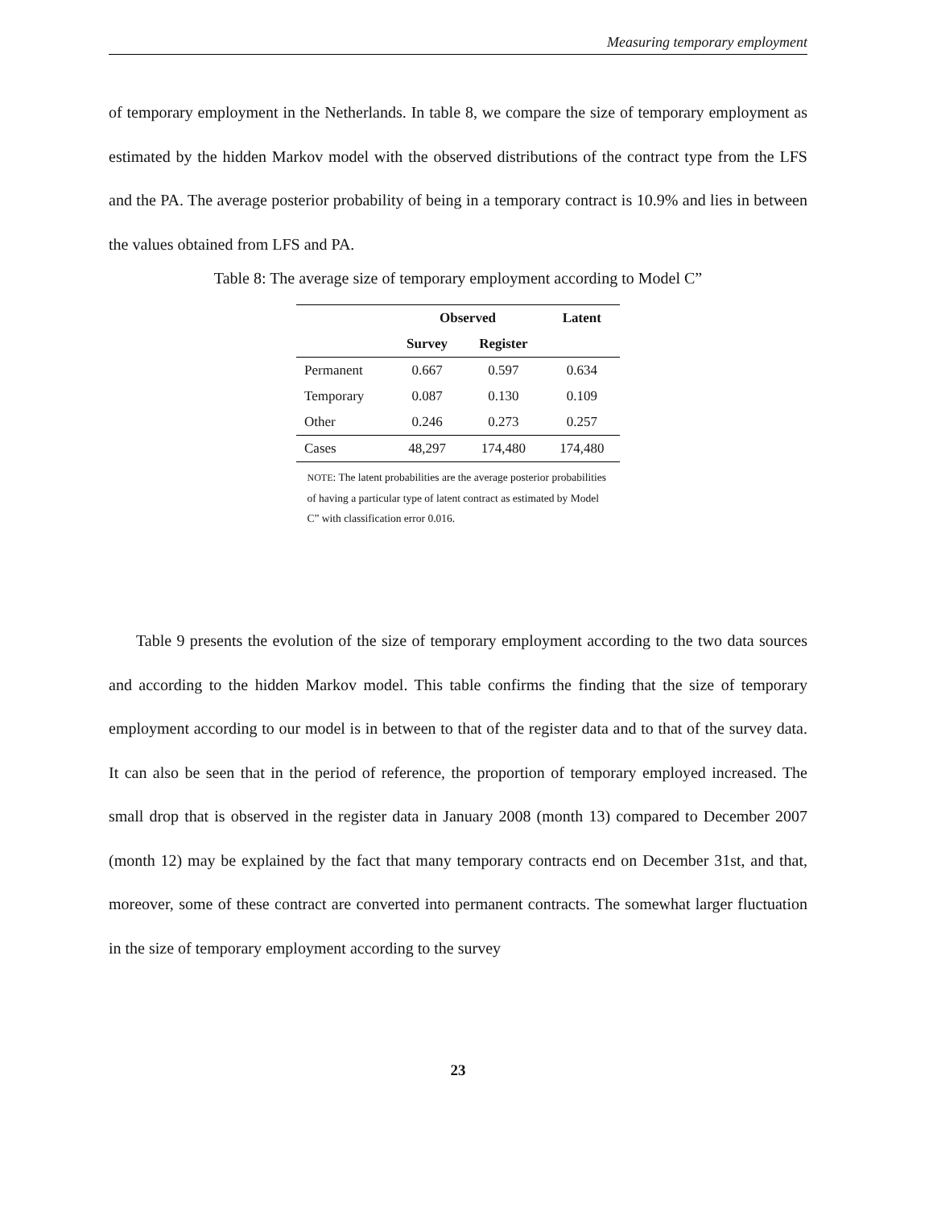Measuring temporary employment
of temporary employment in the Netherlands. In table 8, we compare the size of temporary employment as estimated by the hidden Markov model with the observed distributions of the contract type from the LFS and the PA. The average posterior probability of being in a temporary contract is 10.9% and lies in between the values obtained from LFS and PA.
Table 8: The average size of temporary employment according to Model C”
| | Observed | | Latent |
| --- | --- | --- | --- |
| | Survey | Register | |
| Permanent | 0.667 | 0.597 | 0.634 |
| Temporary | 0.087 | 0.130 | 0.109 |
| Other | 0.246 | 0.273 | 0.257 |
| Cases | 48,297 | 174,480 | 174,480 |
NOTE: The latent probabilities are the average posterior probabilities of having a particular type of latent contract as estimated by Model C” with classification error 0.016.
Table 9 presents the evolution of the size of temporary employment according to the two data sources and according to the hidden Markov model. This table confirms the finding that the size of temporary employment according to our model is in between to that of the register data and to that of the survey data. It can also be seen that in the period of reference, the proportion of temporary employed increased. The small drop that is observed in the register data in January 2008 (month 13) compared to December 2007 (month 12) may be explained by the fact that many temporary contracts end on December 31st, and that, moreover, some of these contract are converted into permanent contracts. The somewhat larger fluctuation in the size of temporary employment according to the survey
23